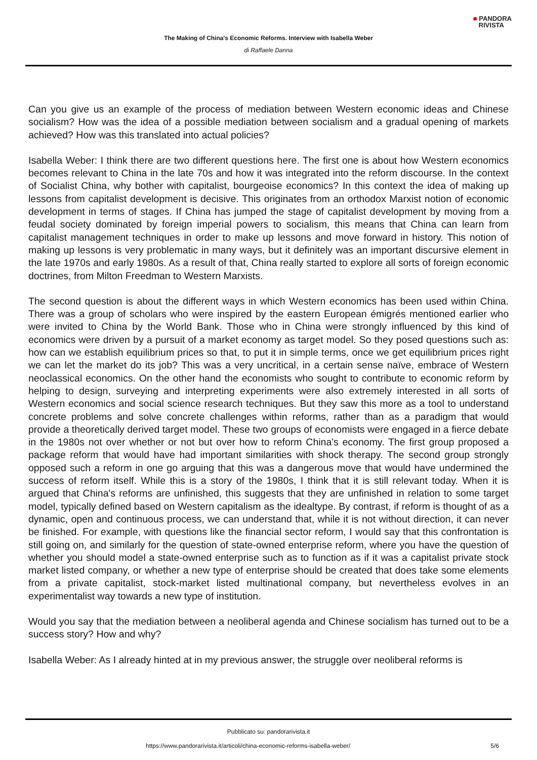■ PANDORA
RIVISTA
The Making of China's Economic Reforms. Interview with Isabella Weber
di Raffaele Danna
Can you give us an example of the process of mediation between Western economic ideas and Chinese socialism? How was the idea of a possible mediation between socialism and a gradual opening of markets achieved? How was this translated into actual policies?
Isabella Weber: I think there are two different questions here. The first one is about how Western economics becomes relevant to China in the late 70s and how it was integrated into the reform discourse. In the context of Socialist China, why bother with capitalist, bourgeoise economics? In this context the idea of making up lessons from capitalist development is decisive. This originates from an orthodox Marxist notion of economic development in terms of stages. If China has jumped the stage of capitalist development by moving from a feudal society dominated by foreign imperial powers to socialism, this means that China can learn from capitalist management techniques in order to make up lessons and move forward in history. This notion of making up lessons is very problematic in many ways, but it definitely was an important discursive element in the late 1970s and early 1980s. As a result of that, China really started to explore all sorts of foreign economic doctrines, from Milton Freedman to Western Marxists.
The second question is about the different ways in which Western economics has been used within China. There was a group of scholars who were inspired by the eastern European émigrés mentioned earlier who were invited to China by the World Bank. Those who in China were strongly influenced by this kind of economics were driven by a pursuit of a market economy as target model. So they posed questions such as: how can we establish equilibrium prices so that, to put it in simple terms, once we get equilibrium prices right we can let the market do its job? This was a very uncritical, in a certain sense naïve, embrace of Western neoclassical economics. On the other hand the economists who sought to contribute to economic reform by helping to design, surveying and interpreting experiments were also extremely interested in all sorts of Western economics and social science research techniques. But they saw this more as a tool to understand concrete problems and solve concrete challenges within reforms, rather than as a paradigm that would provide a theoretically derived target model. These two groups of economists were engaged in a fierce debate in the 1980s not over whether or not but over how to reform China's economy. The first group proposed a package reform that would have had important similarities with shock therapy. The second group strongly opposed such a reform in one go arguing that this was a dangerous move that would have undermined the success of reform itself. While this is a story of the 1980s, I think that it is still relevant today. When it is argued that China's reforms are unfinished, this suggests that they are unfinished in relation to some target model, typically defined based on Western capitalism as the idealtype. By contrast, if reform is thought of as a dynamic, open and continuous process, we can understand that, while it is not without direction, it can never be finished. For example, with questions like the financial sector reform, I would say that this confrontation is still going on, and similarly for the question of state-owned enterprise reform, where you have the question of whether you should model a state-owned enterprise such as to function as if it was a capitalist private stock market listed company, or whether a new type of enterprise should be created that does take some elements from a private capitalist, stock-market listed multinational company, but nevertheless evolves in an experimentalist way towards a new type of institution.
Would you say that the mediation between a neoliberal agenda and Chinese socialism has turned out to be a success story? How and why?
Isabella Weber: As I already hinted at in my previous answer, the struggle over neoliberal reforms is
Pubblicato su: pandorarivista.it
https://www.pandorarivista.it/articoli/china-economic-reforms-isabella-weber/ 5/6